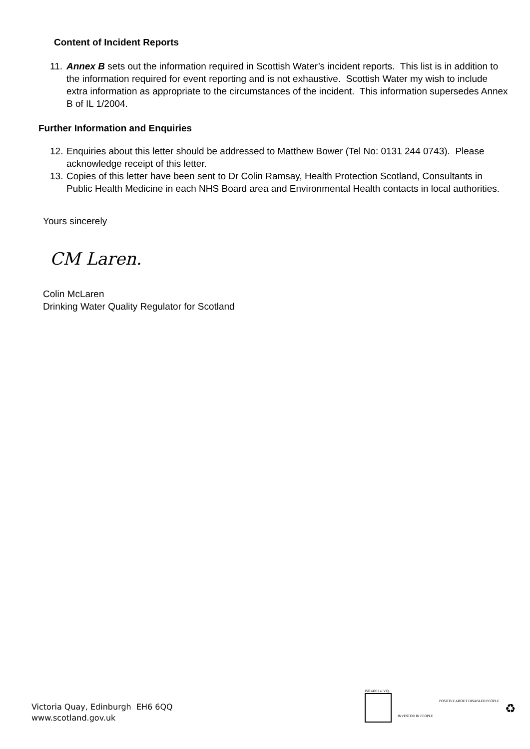Content of Incident Reports
11.
Annex B sets out the information required in Scottish Water’s incident reports. This list is in addition to the information required for event reporting and is not exhaustive. Scottish Water my wish to include extra information as appropriate to the circumstances of the incident. This information supersedes Annex B of IL 1/2004.
Further Information and Enquiries
12.
Enquiries about this letter should be addressed to Matthew Bower (Tel No: 0131 244 0743). Please acknowledge receipt of this letter.
13.
Copies of this letter have been sent to Dr Colin Ramsay, Health Protection Scotland, Consultants in Public Health Medicine in each NHS Board area and Environmental Health contacts in local authorities.
Yours sincerely
CM Laren.
Colin McLaren
Drinking Water Quality Regulator for Scotland
Victoria Quay, Edinburgh EH6 6QQ
www.scotland.gov.uk
ISO14001 at V.Q.
INVESTOR IN PEOPLE
POSITIVE ABOUT DISABLED PEOPLE
♻